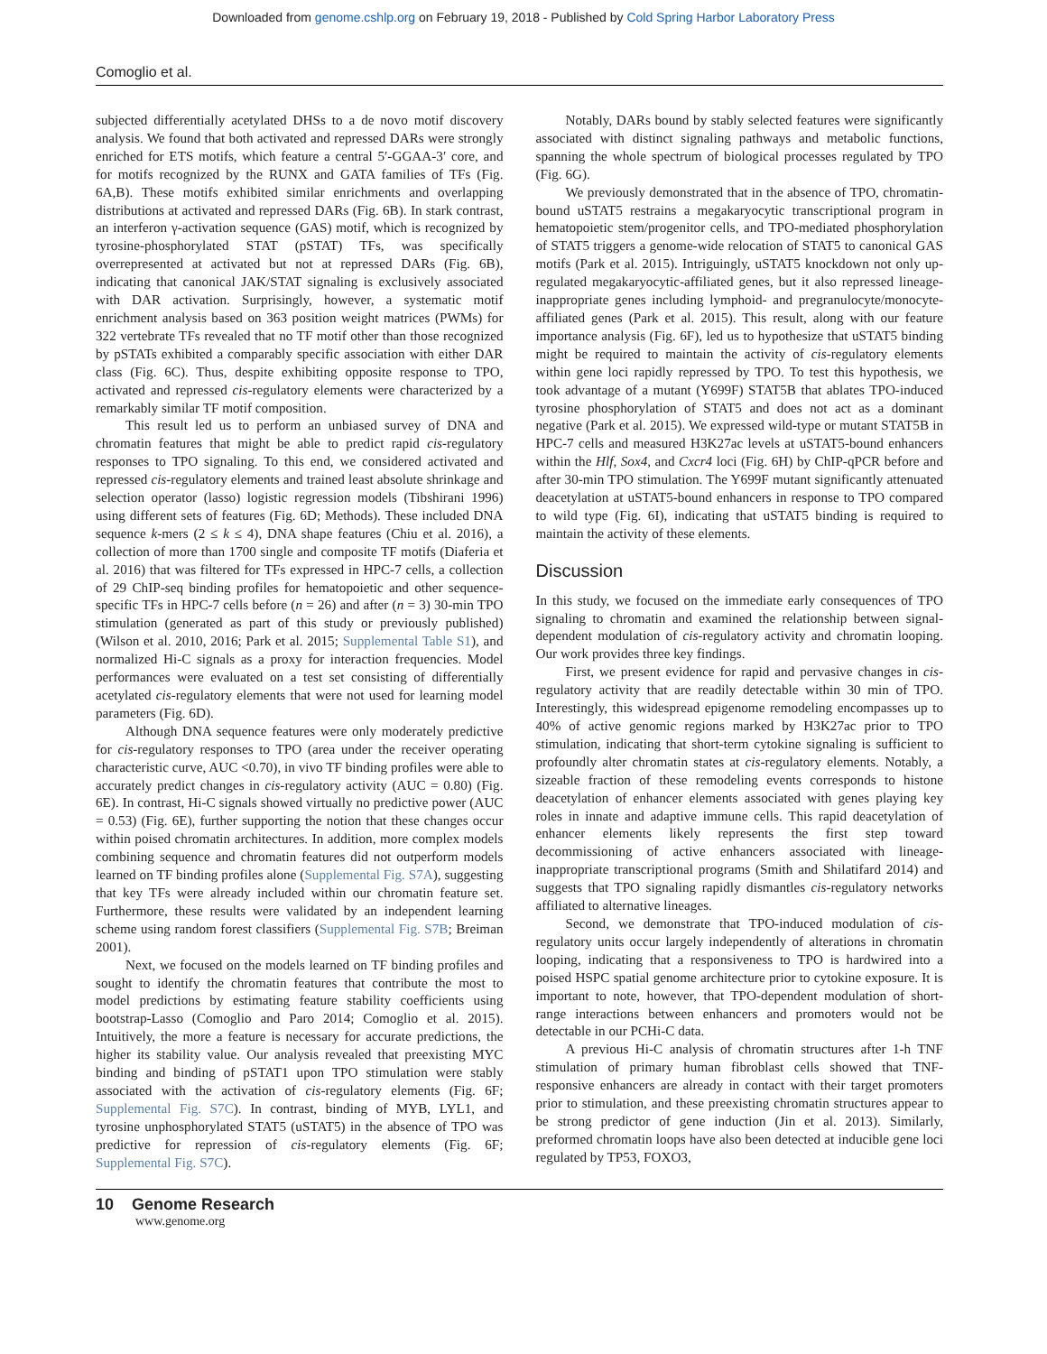Downloaded from genome.cshlp.org on February 19, 2018 - Published by Cold Spring Harbor Laboratory Press
Comoglio et al.
subjected differentially acetylated DHSs to a de novo motif discovery analysis. We found that both activated and repressed DARs were strongly enriched for ETS motifs, which feature a central 5′-GGAA-3′ core, and for motifs recognized by the RUNX and GATA families of TFs (Fig. 6A,B). These motifs exhibited similar enrichments and overlapping distributions at activated and repressed DARs (Fig. 6B). In stark contrast, an interferon γ-activation sequence (GAS) motif, which is recognized by tyrosine-phosphorylated STAT (pSTAT) TFs, was specifically overrepresented at activated but not at repressed DARs (Fig. 6B), indicating that canonical JAK/STAT signaling is exclusively associated with DAR activation. Surprisingly, however, a systematic motif enrichment analysis based on 363 position weight matrices (PWMs) for 322 vertebrate TFs revealed that no TF motif other than those recognized by pSTATs exhibited a comparably specific association with either DAR class (Fig. 6C). Thus, despite exhibiting opposite response to TPO, activated and repressed cis-regulatory elements were characterized by a remarkably similar TF motif composition.
This result led us to perform an unbiased survey of DNA and chromatin features that might be able to predict rapid cis-regulatory responses to TPO signaling. To this end, we considered activated and repressed cis-regulatory elements and trained least absolute shrinkage and selection operator (lasso) logistic regression models (Tibshirani 1996) using different sets of features (Fig. 6D; Methods). These included DNA sequence k-mers (2 ≤ k ≤ 4), DNA shape features (Chiu et al. 2016), a collection of more than 1700 single and composite TF motifs (Diaferia et al. 2016) that was filtered for TFs expressed in HPC-7 cells, a collection of 29 ChIP-seq binding profiles for hematopoietic and other sequence-specific TFs in HPC-7 cells before (n = 26) and after (n = 3) 30-min TPO stimulation (generated as part of this study or previously published) (Wilson et al. 2010, 2016; Park et al. 2015; Supplemental Table S1), and normalized Hi-C signals as a proxy for interaction frequencies. Model performances were evaluated on a test set consisting of differentially acetylated cis-regulatory elements that were not used for learning model parameters (Fig. 6D).
Although DNA sequence features were only moderately predictive for cis-regulatory responses to TPO (area under the receiver operating characteristic curve, AUC <0.70), in vivo TF binding profiles were able to accurately predict changes in cis-regulatory activity (AUC = 0.80) (Fig. 6E). In contrast, Hi-C signals showed virtually no predictive power (AUC = 0.53) (Fig. 6E), further supporting the notion that these changes occur within poised chromatin architectures. In addition, more complex models combining sequence and chromatin features did not outperform models learned on TF binding profiles alone (Supplemental Fig. S7A), suggesting that key TFs were already included within our chromatin feature set. Furthermore, these results were validated by an independent learning scheme using random forest classifiers (Supplemental Fig. S7B; Breiman 2001).
Next, we focused on the models learned on TF binding profiles and sought to identify the chromatin features that contribute the most to model predictions by estimating feature stability coefficients using bootstrap-Lasso (Comoglio and Paro 2014; Comoglio et al. 2015). Intuitively, the more a feature is necessary for accurate predictions, the higher its stability value. Our analysis revealed that preexisting MYC binding and binding of pSTAT1 upon TPO stimulation were stably associated with the activation of cis-regulatory elements (Fig. 6F; Supplemental Fig. S7C). In contrast, binding of MYB, LYL1, and tyrosine unphosphorylated STAT5 (uSTAT5) in the absence of TPO was predictive for repression of cis-regulatory elements (Fig. 6F; Supplemental Fig. S7C).
Notably, DARs bound by stably selected features were significantly associated with distinct signaling pathways and metabolic functions, spanning the whole spectrum of biological processes regulated by TPO (Fig. 6G).
We previously demonstrated that in the absence of TPO, chromatin-bound uSTAT5 restrains a megakaryocytic transcriptional program in hematopoietic stem/progenitor cells, and TPO-mediated phosphorylation of STAT5 triggers a genome-wide relocation of STAT5 to canonical GAS motifs (Park et al. 2015). Intriguingly, uSTAT5 knockdown not only up-regulated megakaryocytic-affiliated genes, but it also repressed lineage-inappropriate genes including lymphoid- and pregranulocyte/monocyte-affiliated genes (Park et al. 2015). This result, along with our feature importance analysis (Fig. 6F), led us to hypothesize that uSTAT5 binding might be required to maintain the activity of cis-regulatory elements within gene loci rapidly repressed by TPO. To test this hypothesis, we took advantage of a mutant (Y699F) STAT5B that ablates TPO-induced tyrosine phosphorylation of STAT5 and does not act as a dominant negative (Park et al. 2015). We expressed wild-type or mutant STAT5B in HPC-7 cells and measured H3K27ac levels at uSTAT5-bound enhancers within the Hlf, Sox4, and Cxcr4 loci (Fig. 6H) by ChIP-qPCR before and after 30-min TPO stimulation. The Y699F mutant significantly attenuated deacetylation at uSTAT5-bound enhancers in response to TPO compared to wild type (Fig. 6I), indicating that uSTAT5 binding is required to maintain the activity of these elements.
Discussion
In this study, we focused on the immediate early consequences of TPO signaling to chromatin and examined the relationship between signal-dependent modulation of cis-regulatory activity and chromatin looping. Our work provides three key findings.
First, we present evidence for rapid and pervasive changes in cis-regulatory activity that are readily detectable within 30 min of TPO. Interestingly, this widespread epigenome remodeling encompasses up to 40% of active genomic regions marked by H3K27ac prior to TPO stimulation, indicating that short-term cytokine signaling is sufficient to profoundly alter chromatin states at cis-regulatory elements. Notably, a sizeable fraction of these remodeling events corresponds to histone deacetylation of enhancer elements associated with genes playing key roles in innate and adaptive immune cells. This rapid deacetylation of enhancer elements likely represents the first step toward decommissioning of active enhancers associated with lineage-inappropriate transcriptional programs (Smith and Shilatifard 2014) and suggests that TPO signaling rapidly dismantles cis-regulatory networks affiliated to alternative lineages.
Second, we demonstrate that TPO-induced modulation of cis-regulatory units occur largely independently of alterations in chromatin looping, indicating that a responsiveness to TPO is hardwired into a poised HSPC spatial genome architecture prior to cytokine exposure. It is important to note, however, that TPO-dependent modulation of short-range interactions between enhancers and promoters would not be detectable in our PCHi-C data.
A previous Hi-C analysis of chromatin structures after 1-h TNF stimulation of primary human fibroblast cells showed that TNF-responsive enhancers are already in contact with their target promoters prior to stimulation, and these preexisting chromatin structures appear to be strong predictor of gene induction (Jin et al. 2013). Similarly, preformed chromatin loops have also been detected at inducible gene loci regulated by TP53, FOXO3,
10 Genome Research
www.genome.org